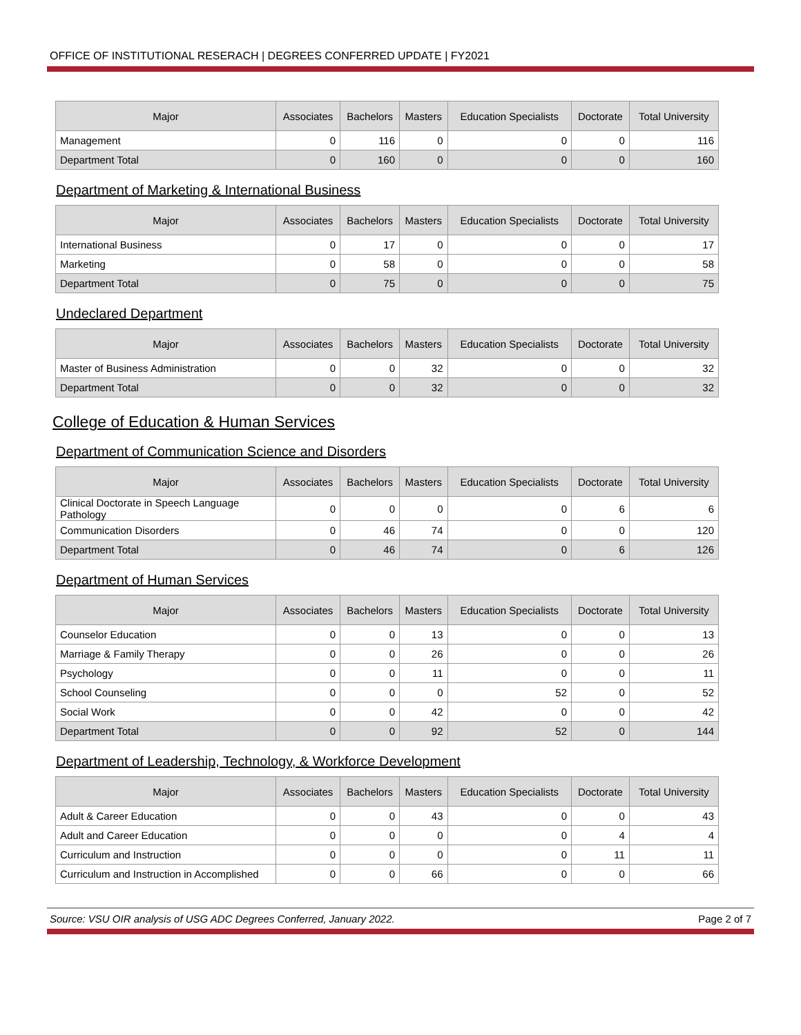OFFICE OF INSTITUTIONAL RESERACH | DEGREES CONFERRED UPDATE | FY2021
| Major | Associates | Bachelors | Masters | Education Specialists | Doctorate | Total University |
| --- | --- | --- | --- | --- | --- | --- |
| Management | 0 | 116 | 0 | 0 | 0 | 116 |
| Department Total | 0 | 160 | 0 | 0 | 0 | 160 |
Department of Marketing & International Business
| Major | Associates | Bachelors | Masters | Education Specialists | Doctorate | Total University |
| --- | --- | --- | --- | --- | --- | --- |
| International Business | 0 | 17 | 0 | 0 | 0 | 17 |
| Marketing | 0 | 58 | 0 | 0 | 0 | 58 |
| Department Total | 0 | 75 | 0 | 0 | 0 | 75 |
Undeclared Department
| Major | Associates | Bachelors | Masters | Education Specialists | Doctorate | Total University |
| --- | --- | --- | --- | --- | --- | --- |
| Master of Business Administration | 0 | 0 | 32 | 0 | 0 | 32 |
| Department Total | 0 | 0 | 32 | 0 | 0 | 32 |
College of Education & Human Services
Department of Communication Science and Disorders
| Major | Associates | Bachelors | Masters | Education Specialists | Doctorate | Total University |
| --- | --- | --- | --- | --- | --- | --- |
| Clinical Doctorate in Speech Language Pathology | 0 | 0 | 0 | 0 | 6 | 6 |
| Communication Disorders | 0 | 46 | 74 | 0 | 0 | 120 |
| Department Total | 0 | 46 | 74 | 0 | 6 | 126 |
Department of Human Services
| Major | Associates | Bachelors | Masters | Education Specialists | Doctorate | Total University |
| --- | --- | --- | --- | --- | --- | --- |
| Counselor Education | 0 | 0 | 13 | 0 | 0 | 13 |
| Marriage & Family Therapy | 0 | 0 | 26 | 0 | 0 | 26 |
| Psychology | 0 | 0 | 11 | 0 | 0 | 11 |
| School Counseling | 0 | 0 | 0 | 52 | 0 | 52 |
| Social Work | 0 | 0 | 42 | 0 | 0 | 42 |
| Department Total | 0 | 0 | 92 | 52 | 0 | 144 |
Department of Leadership, Technology, & Workforce Development
| Major | Associates | Bachelors | Masters | Education Specialists | Doctorate | Total University |
| --- | --- | --- | --- | --- | --- | --- |
| Adult & Career Education | 0 | 0 | 43 | 0 | 0 | 43 |
| Adult and Career Education | 0 | 0 | 0 | 0 | 4 | 4 |
| Curriculum and Instruction | 0 | 0 | 0 | 0 | 11 | 11 |
| Curriculum and Instruction in Accomplished | 0 | 0 | 66 | 0 | 0 | 66 |
Source: VSU OIR analysis of USG ADC Degrees Conferred, January 2022. Page 2 of 7